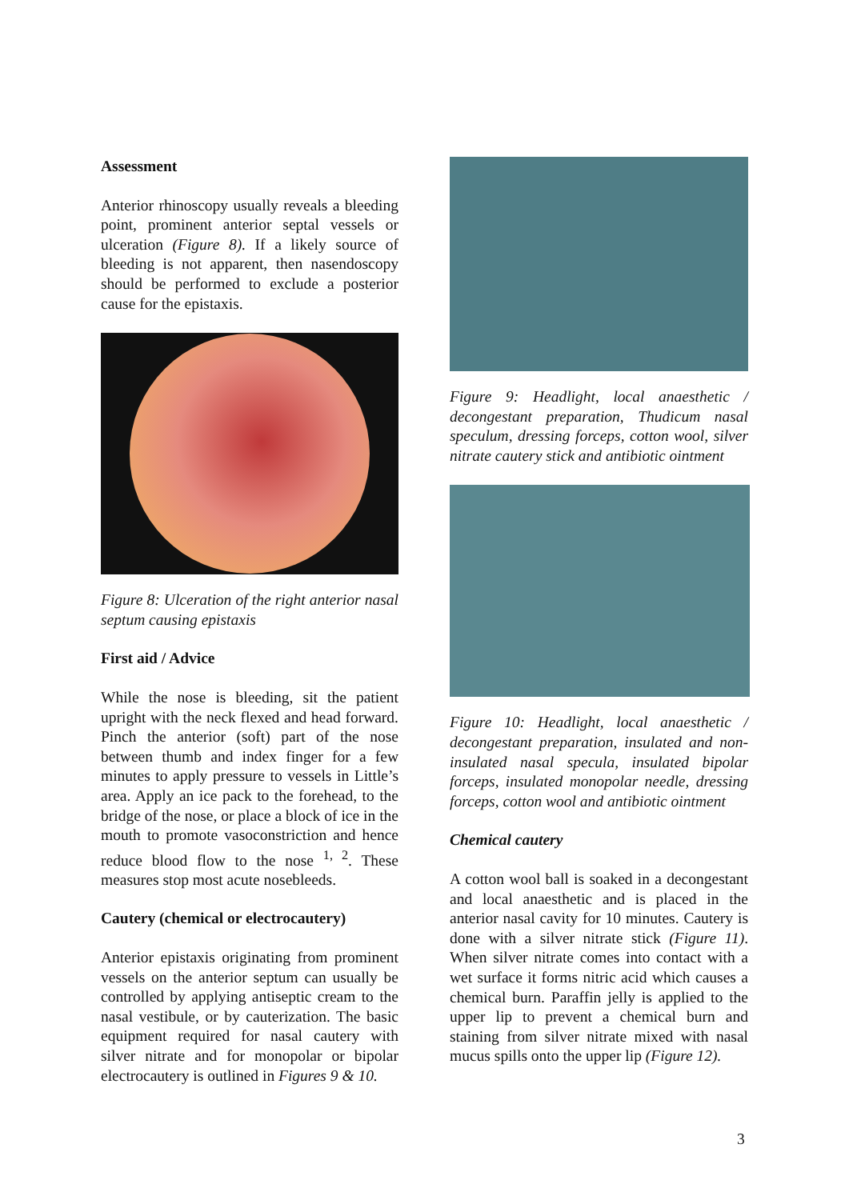Assessment
Anterior rhinoscopy usually reveals a bleeding point, prominent anterior septal vessels or ulceration (Figure 8). If a likely source of bleeding is not apparent, then nasendoscopy should be performed to exclude a posterior cause for the epistaxis.
Figure 8: Ulceration of the right anterior nasal septum causing epistaxis
First aid / Advice
While the nose is bleeding, sit the patient upright with the neck flexed and head forward. Pinch the anterior (soft) part of the nose between thumb and index finger for a few minutes to apply pressure to vessels in Little’s area. Apply an ice pack to the forehead, to the bridge of the nose, or place a block of ice in the mouth to promote vasoconstriction and hence reduce blood flow to the nose <sup>1, 2</sup>. These measures stop most acute nosebleeds.
Cautery (chemical or electrocautery)
Anterior epistaxis originating from prominent vessels on the anterior septum can usually be controlled by applying antiseptic cream to the nasal vestibule, or by cauterization. The basic equipment required for nasal cautery with silver nitrate and for monopolar or bipolar electrocautery is outlined in Figures 9 & 10.
Figure 9: Headlight, local anaesthetic / decongestant preparation, Thudicum nasal speculum, dressing forceps, cotton wool, silver nitrate cautery stick and antibiotic ointment
Figure 10: Headlight, local anaesthetic / decongestant preparation, insulated and non-insulated nasal specula, insulated bipolar forceps, insulated monopolar needle, dressing forceps, cotton wool and antibiotic ointment
Chemical cautery
A cotton wool ball is soaked in a decongestant and local anaesthetic and is placed in the anterior nasal cavity for 10 minutes. Cautery is done with a silver nitrate stick (Figure 11). When silver nitrate comes into contact with a wet surface it forms nitric acid which causes a chemical burn. Paraffin jelly is applied to the upper lip to prevent a chemical burn and staining from silver nitrate mixed with nasal mucus spills onto the upper lip (Figure 12).
3